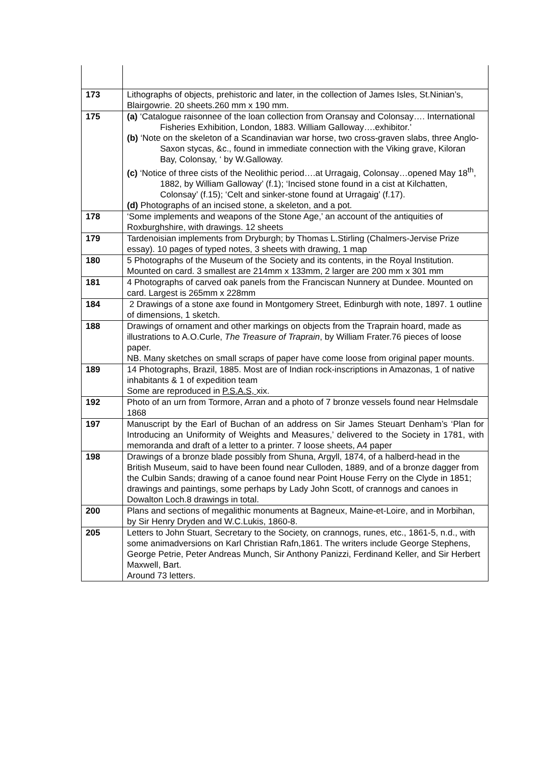| 173 | Lithographs of objects, prehistoric and later, in the collection of James Isles, St.Ninian’s, Blairgowrie. 20 sheets.260 mm x 190 mm. |
| 175 | (a) ‘Catalogue raisonnee of the loan collection from Oransay and Colonsay…. International Fisheries Exhibition, London, 1883. William Galloway….exhibitor.’ (b) ‘Note on the skeleton of a Scandinavian war horse, two cross-graven slabs, three Anglo-Saxon stycas, &c., found in immediate connection with the Viking grave, Kiloran Bay, Colonsay, ‘ by W.Galloway. (c) ‘Notice of three cists of the Neolithic period….at Urragaig, Colonsay…opened May 18<sup>th</sup>, 1882, by William Galloway’ (f.1); ‘Incised stone found in a cist at Kilchatten, Colonsay’ (f.15); ‘Celt and sinker-stone found at Urragaig’ (f.17). (d) Photographs of an incised stone, a skeleton, and a pot. |
| 178 | ‘Some implements and weapons of the Stone Age,’ an account of the antiquities of Roxburghshire, with drawings. 12 sheets |
| 179 | Tardenoisian implements from Dryburgh; by Thomas L.Stirling (Chalmers-Jervise Prize essay). 10 pages of typed notes, 3 sheets with drawing, 1 map |
| 180 | 5 Photographs of the Museum of the Society and its contents, in the Royal Institution. Mounted on card. 3 smallest are 214mm x 133mm, 2 larger are 200 mm x 301 mm |
| 181 | 4 Photographs of carved oak panels from the Franciscan Nunnery at Dundee. Mounted on card. Largest is 265mm x 228mm |
| 184 | 2 Drawings of a stone axe found in Montgomery Street, Edinburgh with note, 1897. 1 outline of dimensions, 1 sketch. |
| 188 | Drawings of ornament and other markings on objects from the Traprain hoard, made as illustrations to A.O.Curle, The Treasure of Traprain , by William Frater.76 pieces of loose paper. NB. Many sketches on small scraps of paper have come loose from original paper mounts. |
| 189 | 14 Photographs, Brazil, 1885. Most are of Indian rock-inscriptions in Amazonas, 1 of native inhabitants & 1 of expedition team Some are reproduced in P.S.A.S, xix. |
| 192 | Photo of an urn from Tormore, Arran and a photo of 7 bronze vessels found near Helmsdale 1868 |
| 197 | Manuscript by the Earl of Buchan of an address on Sir James Steuart Denham’s ‘Plan for Introducing an Uniformity of Weights and Measures,’ delivered to the Society in 1781, with memoranda and draft of a letter to a printer. 7 loose sheets, A4 paper |
| 198 | Drawings of a bronze blade possibly from Shuna, Argyll, 1874, of a halberd-head in the British Museum, said to have been found near Culloden, 1889, and of a bronze dagger from the Culbin Sands; drawing of a canoe found near Point House Ferry on the Clyde in 1851; drawings and paintings, some perhaps by Lady John Scott, of crannogs and canoes in Dowalton Loch.8 drawings in total. |
| 200 | Plans and sections of megalithic monuments at Bagneux, Maine-et-Loire, and in Morbihan, by Sir Henry Dryden and W.C.Lukis, 1860-8. |
| 205 | Letters to John Stuart, Secretary to the Society, on crannogs, runes, etc., 1861-5, n.d., with some animadversions on Karl Christian Rafn,1861. The writers include George Stephens, George Petrie, Peter Andreas Munch, Sir Anthony Panizzi, Ferdinand Keller, and Sir Herbert Maxwell, Bart. Around 73 letters. |